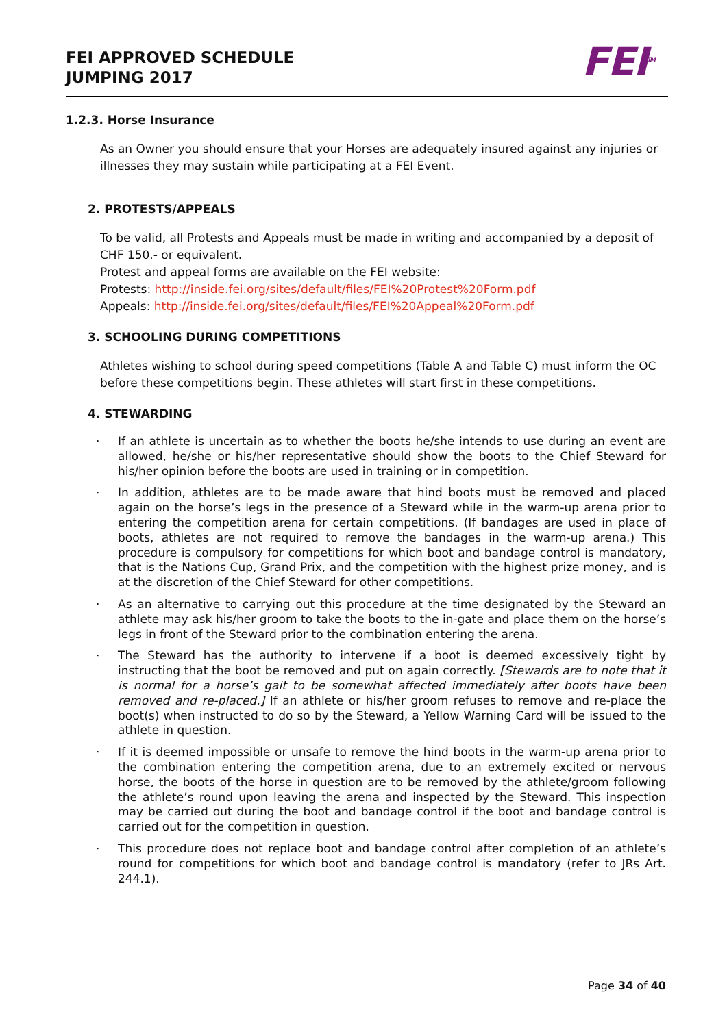FEI APPROVED SCHEDULE
JUMPING 2017
FEI<sup>TM</sup>
1.2.3. Horse Insurance
As an Owner you should ensure that your Horses are adequately insured against any injuries or illnesses they may sustain while participating at a FEI Event.
2. PROTESTS/APPEALS
To be valid, all Protests and Appeals must be made in writing and accompanied by a deposit of CHF 150.- or equivalent.
Protest and appeal forms are available on the FEI website:
Protests: http://inside.fei.org/sites/default/files/FEI%20Protest%20Form.pdf
Appeals: http://inside.fei.org/sites/default/files/FEI%20Appeal%20Form.pdf
3. SCHOOLING DURING COMPETITIONS
Athletes wishing to school during speed competitions (Table A and Table C) must inform the OC before these competitions begin. These athletes will start first in these competitions.
4. STEWARDING
· If an athlete is uncertain as to whether the boots he/she intends to use during an event are allowed, he/she or his/her representative should show the boots to the Chief Steward for his/her opinion before the boots are used in training or in competition.
· In addition, athletes are to be made aware that hind boots must be removed and placed again on the horse’s legs in the presence of a Steward while in the warm-up arena prior to entering the competition arena for certain competitions. (If bandages are used in place of boots, athletes are not required to remove the bandages in the warm-up arena.) This procedure is compulsory for competitions for which boot and bandage control is mandatory, that is the Nations Cup, Grand Prix, and the competition with the highest prize money, and is at the discretion of the Chief Steward for other competitions.
· As an alternative to carrying out this procedure at the time designated by the Steward an athlete may ask his/her groom to take the boots to the in-gate and place them on the horse’s legs in front of the Steward prior to the combination entering the arena.
· The Steward has the authority to intervene if a boot is deemed excessively tight by instructing that the boot be removed and put on again correctly. [Stewards are to note that it is normal for a horse’s gait to be somewhat affected immediately after boots have been removed and re-placed.] If an athlete or his/her groom refuses to remove and re-place the boot(s) when instructed to do so by the Steward, a Yellow Warning Card will be issued to the athlete in question.
· If it is deemed impossible or unsafe to remove the hind boots in the warm-up arena prior to the combination entering the competition arena, due to an extremely excited or nervous horse, the boots of the horse in question are to be removed by the athlete/groom following the athlete’s round upon leaving the arena and inspected by the Steward. This inspection may be carried out during the boot and bandage control if the boot and bandage control is carried out for the competition in question.
· This procedure does not replace boot and bandage control after completion of an athlete’s round for competitions for which boot and bandage control is mandatory (refer to JRs Art. 244.1).
Page 34 of 40